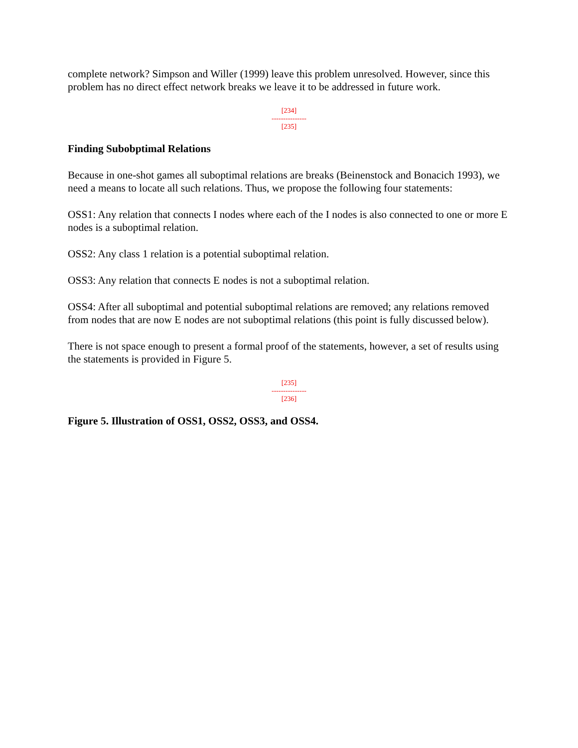complete network? Simpson and Willer (1999) leave this problem unresolved. However, since this problem has no direct effect network breaks we leave it to be addressed in future work.
[234]
---------------
[235]
Finding Subobptimal Relations
Because in one-shot games all suboptimal relations are breaks (Beinenstock and Bonacich 1993), we need a means to locate all such relations. Thus, we propose the following four statements:
OSS1: Any relation that connects I nodes where each of the I nodes is also connected to one or more E nodes is a suboptimal relation.
OSS2: Any class 1 relation is a potential suboptimal relation.
OSS3: Any relation that connects E nodes is not a suboptimal relation.
OSS4: After all suboptimal and potential suboptimal relations are removed; any relations removed from nodes that are now E nodes are not suboptimal relations (this point is fully discussed below).
There is not space enough to present a formal proof of the statements, however, a set of results using the statements is provided in Figure 5.
[235]
---------------
[236]
Figure 5. Illustration of OSS1, OSS2, OSS3, and OSS4.